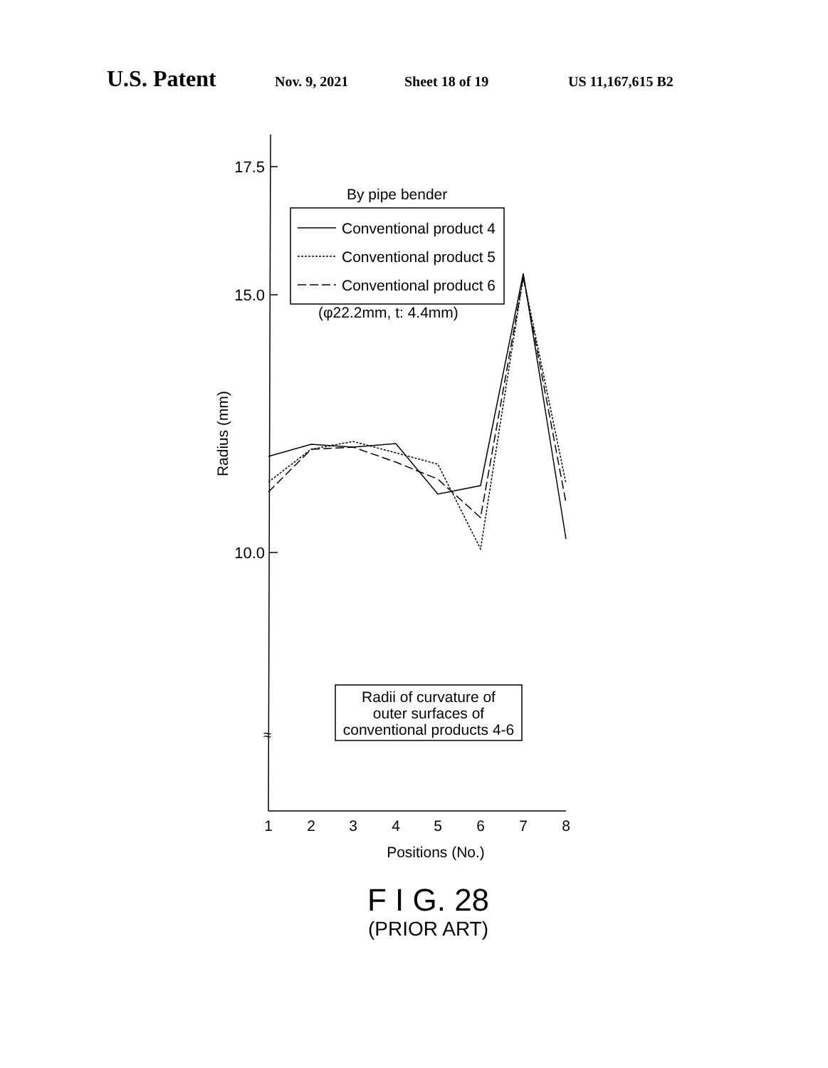U.S. Patent Nov. 9, 2021 Sheet 18 of 19 US 11,167,615 B2
17.5
15.0
10.0
By pipe bender
Conventional product 4
Conventional product 5
Conventional product 6
(φ22.2mm, t: 4.4mm)
Radii of curvature of
outer surfaces of
conventional products 4-6
Radius (mm)
1
2
3
4
5
6
7
8
Positions (No.)
≈
F I G. 28
(PRIOR ART)